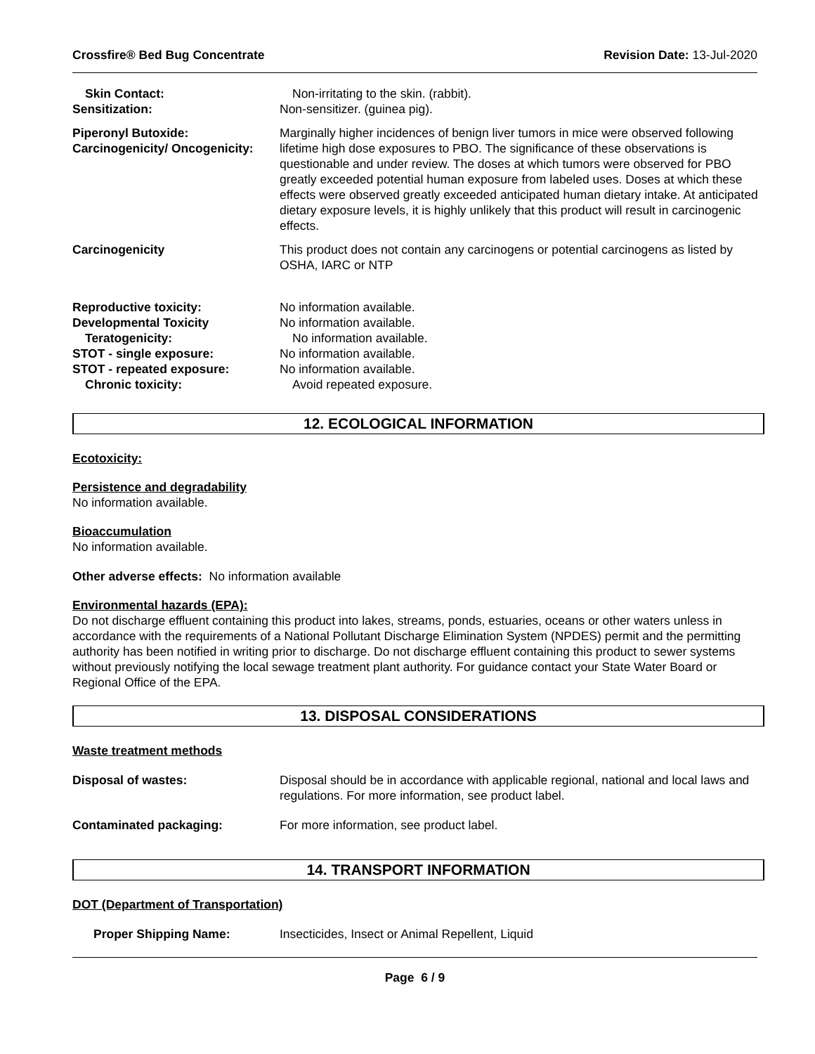Crossfire® Bed Bug Concentrate Revision Date: 13-Jul-2020
Skin Contact: Non-irritating to the skin. (rabbit).
Sensitization: Non-sensitizer. (guinea pig).
Piperonyl Butoxide:
Carcinogenicity/ Oncogenicity:
Marginally higher incidences of benign liver tumors in mice were observed following lifetime high dose exposures to PBO. The significance of these observations is questionable and under review. The doses at which tumors were observed for PBO greatly exceeded potential human exposure from labeled uses. Doses at which these effects were observed greatly exceeded anticipated human dietary intake. At anticipated dietary exposure levels, it is highly unlikely that this product will result in carcinogenic effects.
Carcinogenicity This product does not contain any carcinogens or potential carcinogens as listed by OSHA, IARC or NTP
Reproductive toxicity: No information available.
Developmental Toxicity No information available.
Teratogenicity: No information available.
STOT - single exposure: No information available.
STOT - repeated exposure: No information available.
Chronic toxicity: Avoid repeated exposure.
12. ECOLOGICAL INFORMATION
Ecotoxicity:
Persistence and degradability
No information available.
Bioaccumulation
No information available.
Other adverse effects: No information available
Environmental hazards (EPA):
Do not discharge effluent containing this product into lakes, streams, ponds, estuaries, oceans or other waters unless in accordance with the requirements of a National Pollutant Discharge Elimination System (NPDES) permit and the permitting authority has been notified in writing prior to discharge. Do not discharge effluent containing this product to sewer systems without previously notifying the local sewage treatment plant authority. For guidance contact your State Water Board or Regional Office of the EPA.
13. DISPOSAL CONSIDERATIONS
Waste treatment methods
Disposal of wastes: Disposal should be in accordance with applicable regional, national and local laws and regulations. For more information, see product label.
Contaminated packaging: For more information, see product label.
14. TRANSPORT INFORMATION
DOT (Department of Transportation)
Proper Shipping Name: Insecticides, Insect or Animal Repellent, Liquid
Page 6 / 9